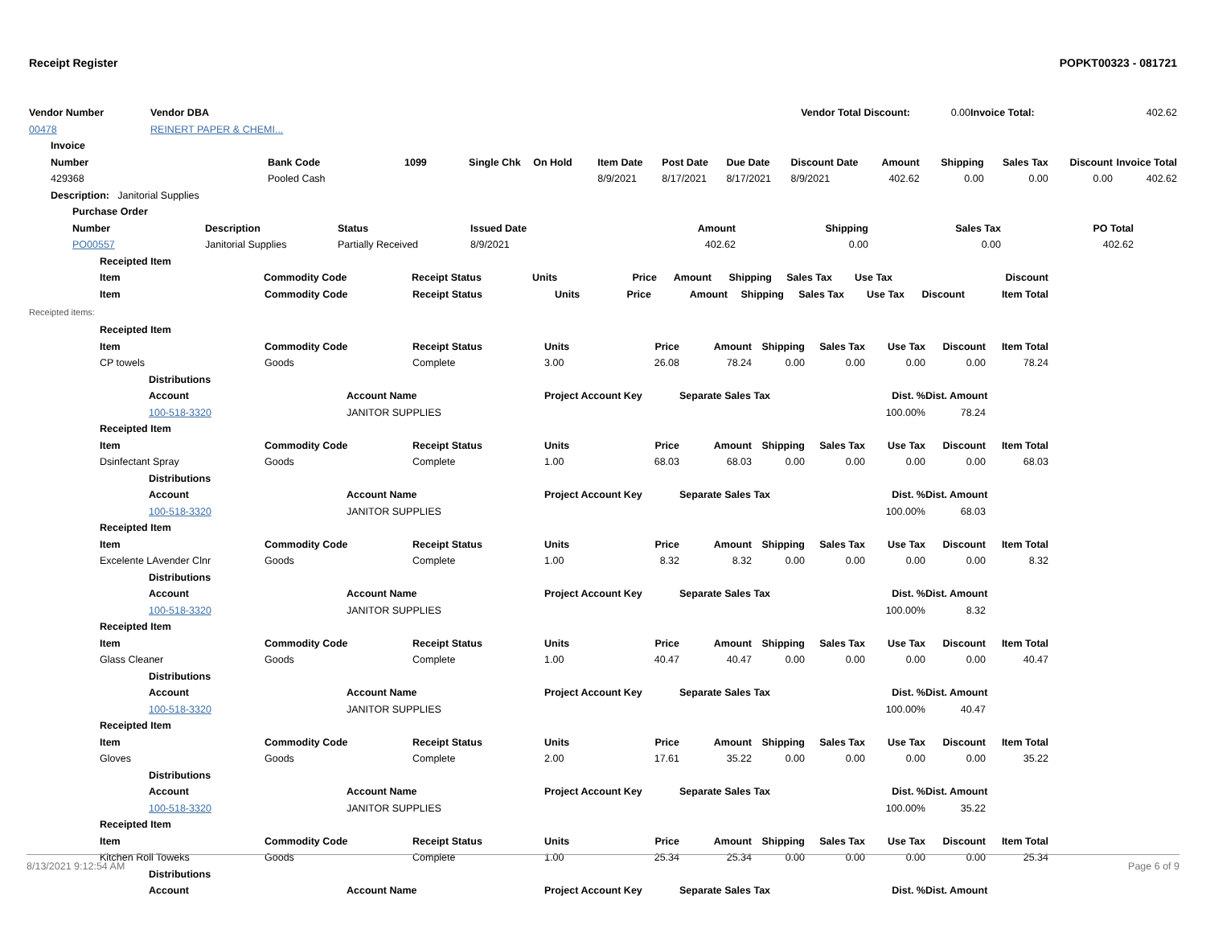Receipt Register POPKT00323 - 081721
| Vendor Number | Vendor DBA | | | Vendor Total Discount: | 0.00 | Invoice Total: | 402.62 |
| 00478 | REINERT PAPER & CHEMI... | | | | | | |
| Invoice |
| --- |
| Number | Bank Code | 1099 | Single Chk | On Hold | Item Date | Post Date | Due Date | Discount Date | Amount | Shipping | Sales Tax | Discount | Invoice Total |
| --- | --- | --- | --- | --- | --- | --- | --- | --- | --- | --- | --- | --- | --- |
| 429368 | Pooled Cash | | | | 8/9/2021 | 8/17/2021 | 8/17/2021 | 8/9/2021 | 402.62 | 0.00 | 0.00 | 0.00 | 402.62 |
| Description: Janitorial Supplies | | | | | | | | | | | | | |
| Purchase Order | | | | | | | |
| --- | --- | --- | --- | --- | --- | --- | --- |
| Number | Description | Status | Issued Date | Amount | Shipping | Sales Tax | PO Total |
| PO00557 | Janitorial Supplies | Partially Received | 8/9/2021 | 402.62 | 0.00 | 0.00 | 402.62 |
| Receipted Item | | | | | | | | | |
| --- | --- | --- | --- | --- | --- | --- | --- | --- | --- |
| Item | Commodity Code | Receipt Status | Units | Price | Amount | Shipping | Sales Tax | Use Tax | Discount |
| Item | Commodity Code | Receipt Status | Units | Price | Amount | Shipping | Sales Tax | Use Tax | Discount | Item Total |
| --- | --- | --- | --- | --- | --- | --- | --- | --- | --- | --- |
Receipted items:
| Receipted Item | | | | | | | | | | | | |
| --- | --- | --- | --- | --- | --- | --- | --- | --- | --- | --- | --- | --- |
| Item | | Commodity Code | | Receipt Status | Units | Price | Amount | Shipping | Sales Tax | Use Tax | Discount | Item Total |
| CP towels | | Goods | | Complete | 3.00 | 26.08 | 78.24 | 0.00 | 0.00 | 0.00 | 0.00 | 78.24 |
| | Distributions | | | | | | | | | | | |
| | Account | | Account Name | | Project Account Key | | Separate Sales Tax | | | Dist. % | Dist. Amount | |
| | 100-518-3320 | | JANITOR SUPPLIES | | | | | | | 100.00% | 78.24 | |
| Receipted Item | | | | | | | | | | | | |
| Item | | Commodity Code | | Receipt Status | Units | Price | Amount | Shipping | Sales Tax | Use Tax | Discount | Item Total |
| Dsinfectant Spray | | Goods | | Complete | 1.00 | 68.03 | 68.03 | 0.00 | 0.00 | 0.00 | 0.00 | 68.03 |
| | Distributions | | | | | | | | | | | |
| | Account | | Account Name | | Project Account Key | | Separate Sales Tax | | | Dist. % | Dist. Amount | |
| | 100-518-3320 | | JANITOR SUPPLIES | | | | | | | 100.00% | 68.03 | |
| Receipted Item | | | | | | | | | | | | |
| Item | | Commodity Code | | Receipt Status | Units | Price | Amount | Shipping | Sales Tax | Use Tax | Discount | Item Total |
| Excelente LAvender Clnr | | Goods | | Complete | 1.00 | 8.32 | 8.32 | 0.00 | 0.00 | 0.00 | 0.00 | 8.32 |
| | Distributions | | | | | | | | | | | |
| | Account | | Account Name | | Project Account Key | | Separate Sales Tax | | | Dist. % | Dist. Amount | |
| | 100-518-3320 | | JANITOR SUPPLIES | | | | | | | 100.00% | 8.32 | |
| Receipted Item | | | | | | | | | | | | |
| Item | | Commodity Code | | Receipt Status | Units | Price | Amount | Shipping | Sales Tax | Use Tax | Discount | Item Total |
| Glass Cleaner | | Goods | | Complete | 1.00 | 40.47 | 40.47 | 0.00 | 0.00 | 0.00 | 0.00 | 40.47 |
| | Distributions | | | | | | | | | | | |
| | Account | | Account Name | | Project Account Key | | Separate Sales Tax | | | Dist. % | Dist. Amount | |
| | 100-518-3320 | | JANITOR SUPPLIES | | | | | | | 100.00% | 40.47 | |
| Receipted Item | | | | | | | | | | | | |
| Item | | Commodity Code | | Receipt Status | Units | Price | Amount | Shipping | Sales Tax | Use Tax | Discount | Item Total |
| Gloves | | Goods | | Complete | 2.00 | 17.61 | 35.22 | 0.00 | 0.00 | 0.00 | 0.00 | 35.22 |
| | Distributions | | | | | | | | | | | |
| | Account | | Account Name | | Project Account Key | | Separate Sales Tax | | | Dist. % | Dist. Amount | |
| | 100-518-3320 | | JANITOR SUPPLIES | | | | | | | 100.00% | 35.22 | |
| Receipted Item | | | | | | | | | | | | |
| Item | | Commodity Code | | Receipt Status | Units | Price | Amount | Shipping | Sales Tax | Use Tax | Discount | Item Total |
| Kitchen Roll Toweks | | Goods | | Complete | 1.00 | 25.34 | 25.34 | 0.00 | 0.00 | 0.00 | 0.00 | 25.34 |
| | Distributions | | | | | | | | | | | |
| | Account | | Account Name | | Project Account Key | | Separate Sales Tax | | | Dist. % | Dist. Amount | |
8/13/2021 9:12:54 AM Page 6 of 9